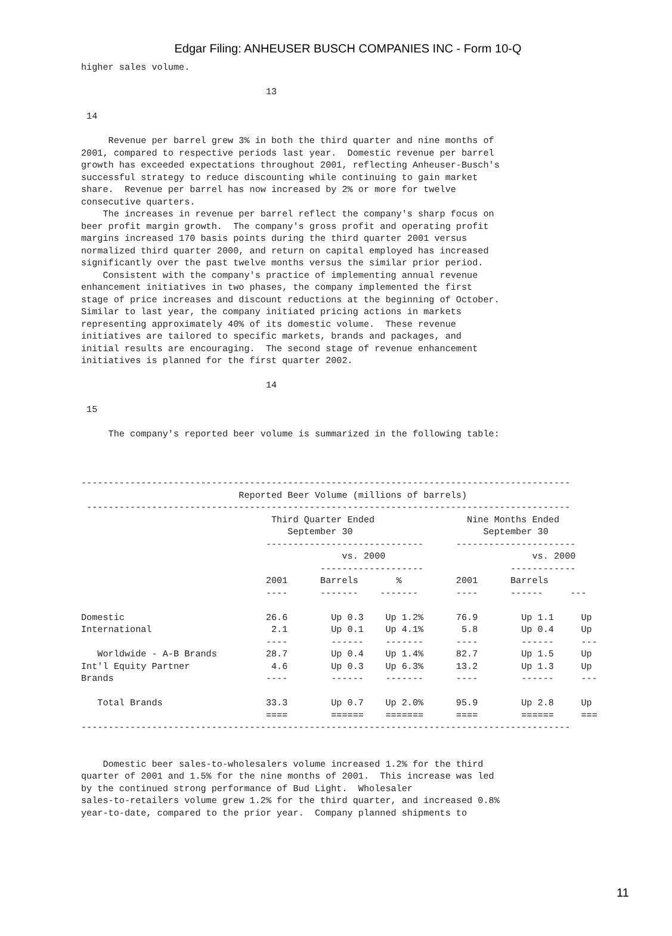Edgar Filing: ANHEUSER BUSCH COMPANIES INC - Form 10-Q
higher sales volume.

                                  13

 14

     Revenue per barrel grew 3% in both the third quarter and nine months of
2001, compared to respective periods last year.  Domestic revenue per barrel
growth has exceeded expectations throughout 2001, reflecting Anheuser-Busch's
successful strategy to reduce discounting while continuing to gain market
share.  Revenue per barrel has now increased by 2% or more for twelve
consecutive quarters.
    The increases in revenue per barrel reflect the company's sharp focus on
beer profit margin growth.  The company's gross profit and operating profit
margins increased 170 basis points during the third quarter 2001 versus
normalized third quarter 2000, and return on capital employed has increased
significantly over the past twelve months versus the similar prior period.
    Consistent with the company's practice of implementing annual revenue
enhancement initiatives in two phases, the company implemented the first
stage of price increases and discount reductions at the beginning of October.
Similar to last year, the company initiated pricing actions in markets
representing approximately 40% of its domestic volume.  These revenue
initiatives are tailored to specific markets, brands and packages, and
initial results are encouraging.  The second stage of revenue enhancement
initiatives is planned for the first quarter 2002.

                                  14

 15

     The company's reported beer volume is summarized in the following table:



------------------------------------------------------------------------------------------
                             Reported Beer Volume (millions of barrels)
 -----------------------------------------------------------------------------------------
                                   Third Quarter Ended                 Nine Months Ended
                                      September 30                        September 30
                                  -----------------------------      ----------------------
                                                vs. 2000                           vs. 2000
                                            -------------------                ------------
                                  2001      Barrels       %          2001      Barrels
                                  ----      -------    -------       ----      ------     ---

Domestic                          26.6        Up 0.3    Up 1.2%      76.9        Up 1.1     Up
International                      2.1        Up 0.1    Up 4.1%       5.8        Up 0.4     Up
                                  ----        ------    -------      ----        ------     ---
   Worldwide - A-B Brands         28.7        Up 0.4    Up 1.4%      82.7        Up 1.5     Up
Int'l Equity Partner               4.6        Up 0.3    Up 6.3%      13.2        Up 1.3     Up
Brands                            ----        ------    -------      ----        ------     ---

   Total Brands                   33.3        Up 0.7    Up 2.0%      95.9        Up 2.8     Up
                                  ====        ======    =======      ====        ======     ===
------------------------------------------------------------------------------------------


    Domestic beer sales-to-wholesalers volume increased 1.2% for the third
quarter of 2001 and 1.5% for the nine months of 2001.  This increase was led
by the continued strong performance of Bud Light.  Wholesaler
sales-to-retailers volume grew 1.2% for the third quarter, and increased 0.8%
year-to-date, compared to the prior year.  Company planned shipments to
11